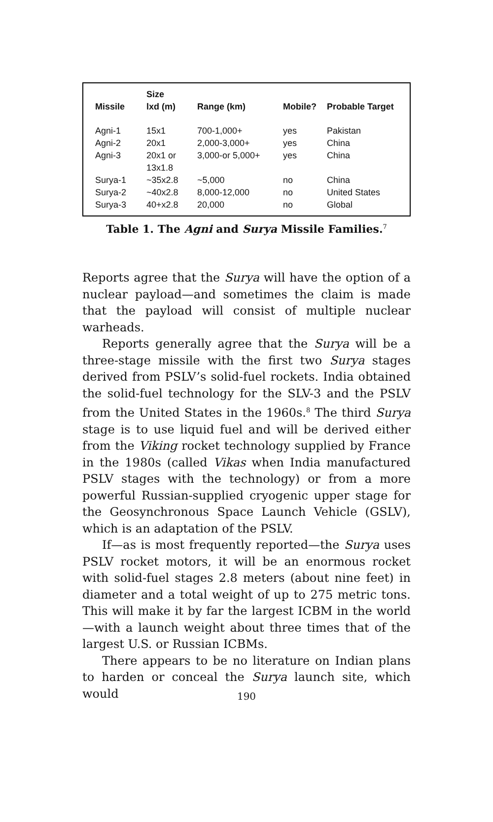| Missile | Size lxd (m) | Range (km) | Mobile? | Probable Target |
| --- | --- | --- | --- | --- |
| Agni-1 | 15x1 | 700-1,000+ | yes | Pakistan |
| Agni-2 | 20x1 | 2,000-3,000+ | yes | China |
| Agni-3 | 20x1 or 13x1.8 | 3,000-or 5,000+ | yes | China |
| Surya-1 | ~35x2.8 | ~5,000 | no | China |
| Surya-2 | ~40x2.8 | 8,000-12,000 | no | United States |
| Surya-3 | 40+x2.8 | 20,000 | no | Global |
Table 1. The Agni and Surya Missile Families.<sup>7</sup>
Reports agree that the Surya will have the option of a nuclear payload—and sometimes the claim is made that the payload will consist of multiple nuclear warheads.
Reports generally agree that the Surya will be a three-stage missile with the first two Surya stages derived from PSLV’s solid-fuel rockets. India obtained the solid-fuel technology for the SLV-3 and the PSLV from the United States in the 1960s.<sup>8</sup> The third Surya stage is to use liquid fuel and will be derived either from the Viking rocket technology supplied by France in the 1980s (called Vikas when India manufactured PSLV stages with the technology) or from a more powerful Russian-supplied cryogenic upper stage for the Geosynchronous Space Launch Vehicle (GSLV), which is an adaptation of the PSLV.
If—as is most frequently reported—the Surya uses PSLV rocket motors, it will be an enormous rocket with solid-fuel stages 2.8 meters (about nine feet) in diameter and a total weight of up to 275 metric tons. This will make it by far the largest ICBM in the world—with a launch weight about three times that of the largest U.S. or Russian ICBMs.
There appears to be no literature on Indian plans to harden or conceal the Surya launch site, which would
190